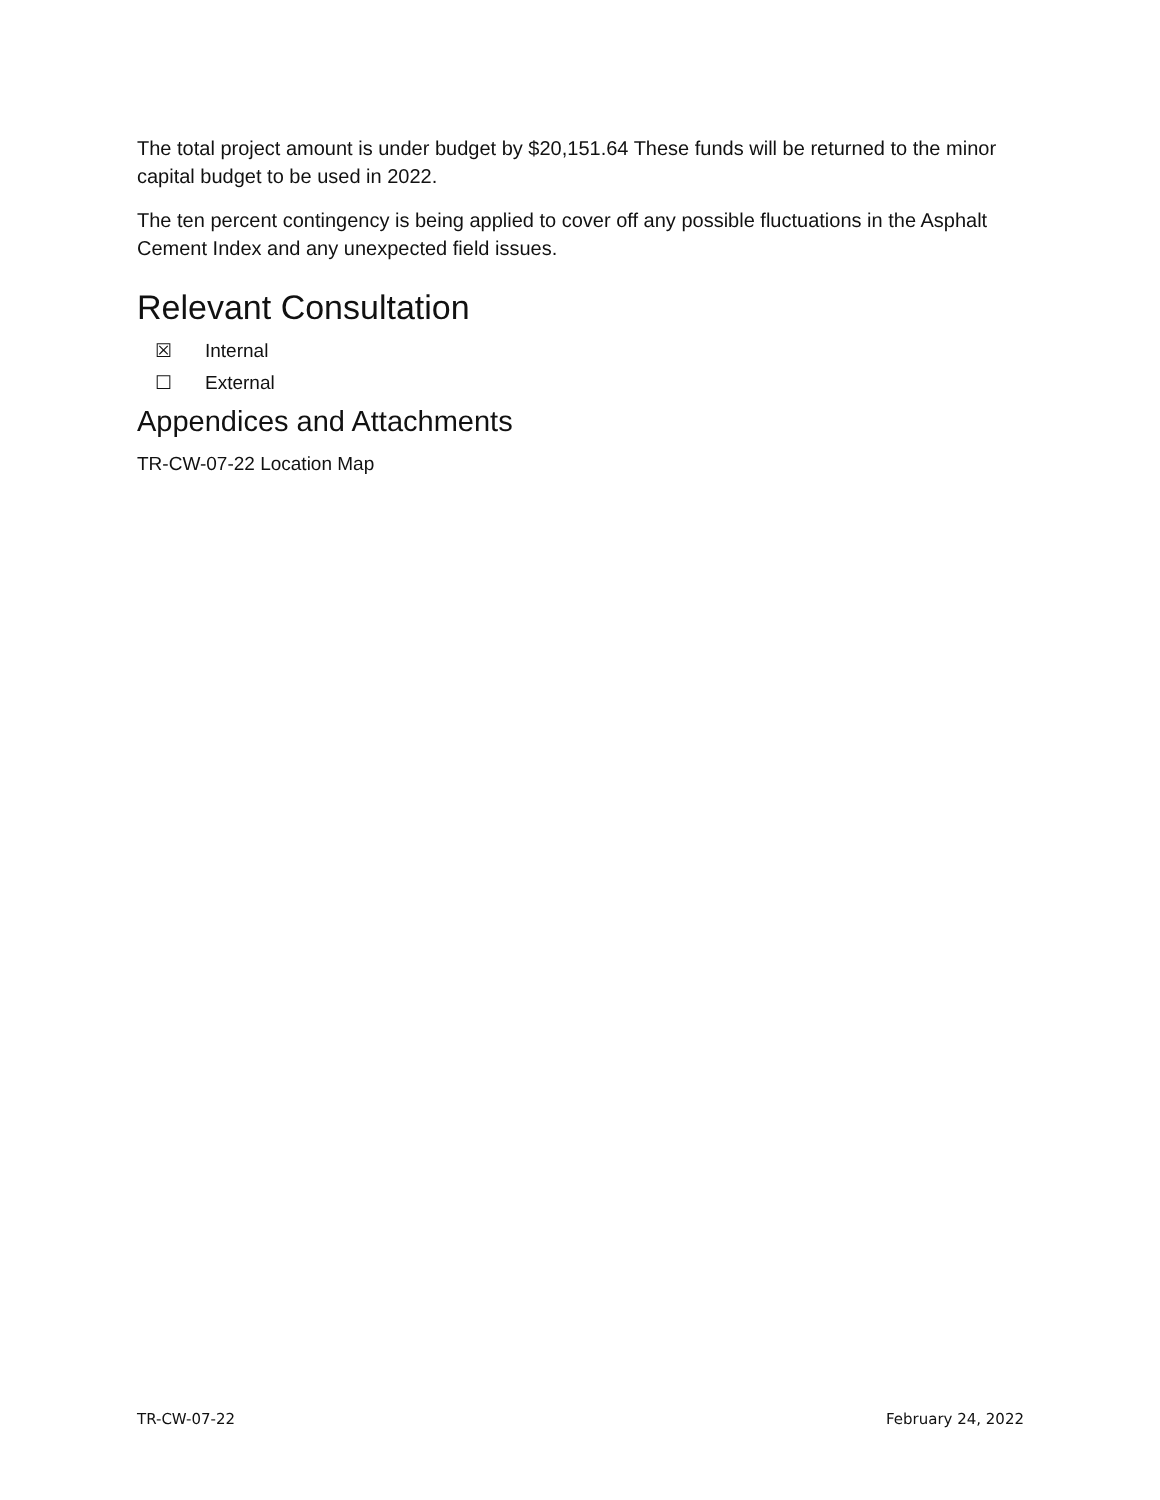The total project amount is under budget by $20,151.64 These funds will be returned to the minor capital budget to be used in 2022.
The ten percent contingency is being applied to cover off any possible fluctuations in the Asphalt Cement Index and any unexpected field issues.
Relevant Consultation
☒ Internal
☐ External
Appendices and Attachments
TR-CW-07-22 Location Map
TR-CW-07-22 February 24, 2022